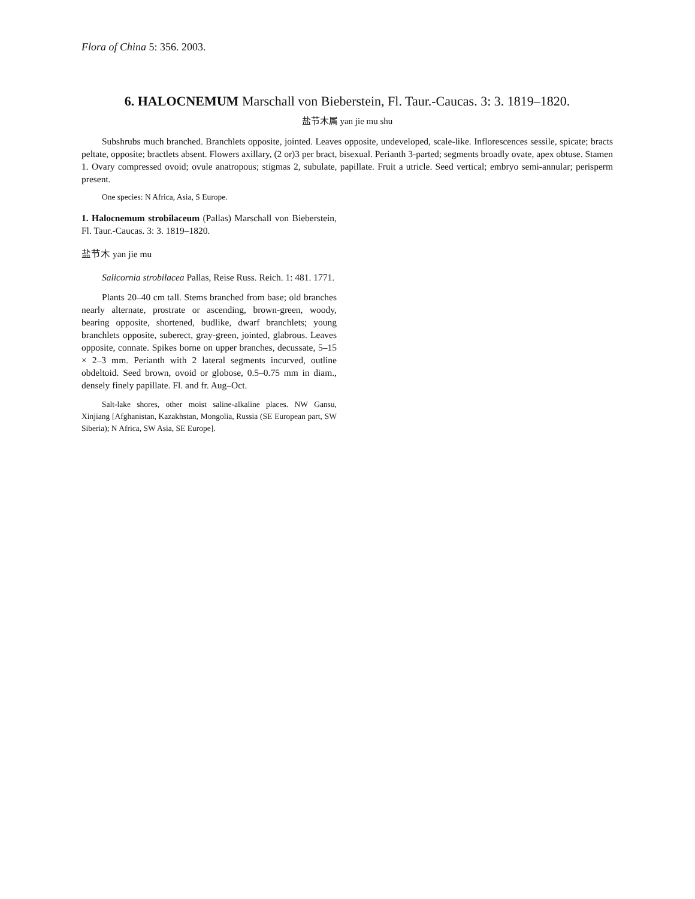Flora of China 5: 356. 2003.
6. HALOCNEMUM Marschall von Bieberstein, Fl. Taur.-Caucas. 3: 3. 1819–1820.
盐节木属 yan jie mu shu
Subshrubs much branched. Branchlets opposite, jointed. Leaves opposite, undeveloped, scale-like. Inflorescences sessile, spicate; bracts peltate, opposite; bractlets absent. Flowers axillary, (2 or)3 per bract, bisexual. Perianth 3-parted; segments broadly ovate, apex obtuse. Stamen 1. Ovary compressed ovoid; ovule anatropous; stigmas 2, subulate, papillate. Fruit a utricle. Seed vertical; embryo semi-annular; perisperm present.
One species: N Africa, Asia, S Europe.
1. Halocnemum strobilaceum (Pallas) Marschall von Bieberstein, Fl. Taur.-Caucas. 3: 3. 1819–1820.
盐节木 yan jie mu
Salicornia strobilacea Pallas, Reise Russ. Reich. 1: 481. 1771.
Plants 20–40 cm tall. Stems branched from base; old branches nearly alternate, prostrate or ascending, brown-green, woody, bearing opposite, shortened, budlike, dwarf branchlets; young branchlets opposite, suberect, gray-green, jointed, glabrous. Leaves opposite, connate. Spikes borne on upper branches, decussate, 5–15 × 2–3 mm. Perianth with 2 lateral segments incurved, outline obdeltoid. Seed brown, ovoid or globose, 0.5–0.75 mm in diam., densely finely papillate. Fl. and fr. Aug–Oct.
Salt-lake shores, other moist saline-alkaline places. NW Gansu, Xinjiang [Afghanistan, Kazakhstan, Mongolia, Russia (SE European part, SW Siberia); N Africa, SW Asia, SE Europe].